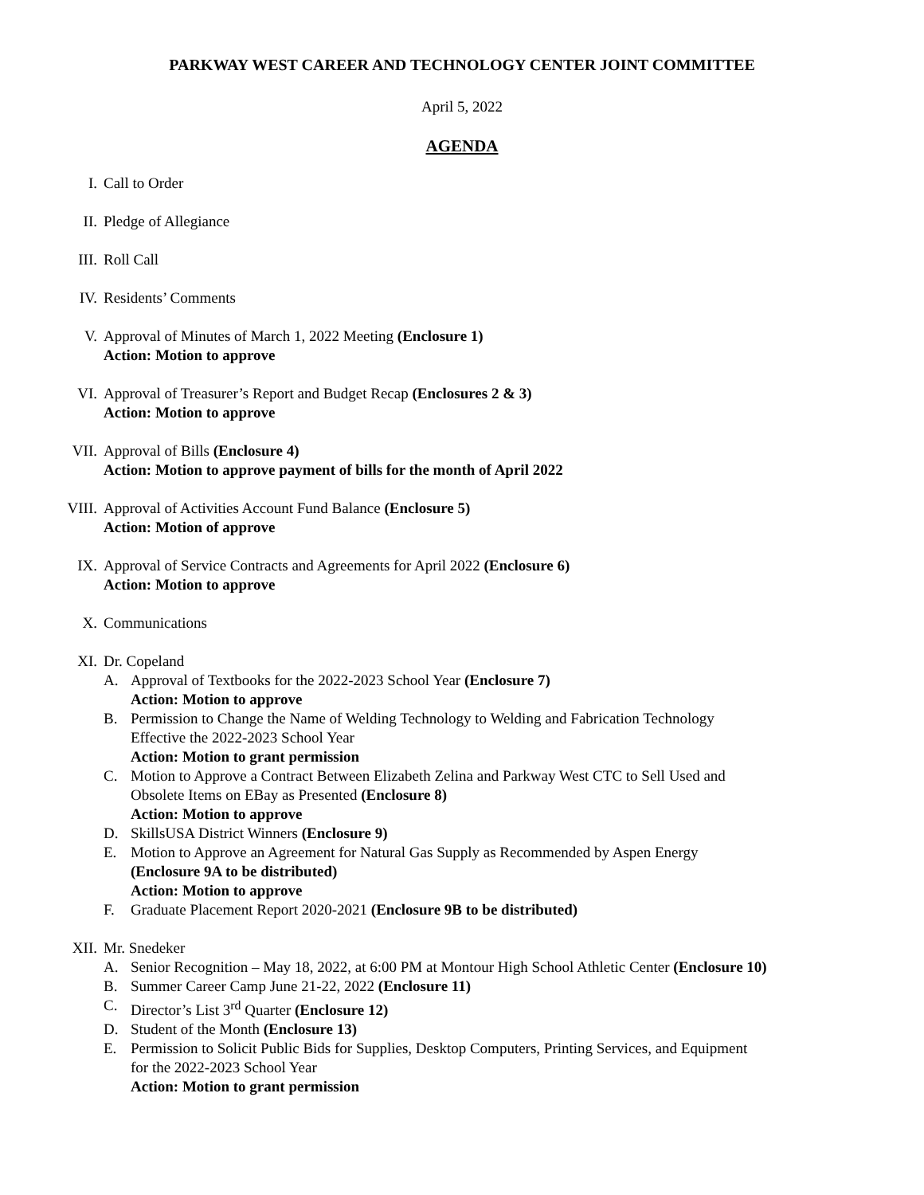PARKWAY WEST CAREER AND TECHNOLOGY CENTER JOINT COMMITTEE
April 5, 2022
AGENDA
I. Call to Order
II. Pledge of Allegiance
III. Roll Call
IV. Residents’ Comments
V. Approval of Minutes of March 1, 2022 Meeting (Enclosure 1)
Action: Motion to approve
VI. Approval of Treasurer’s Report and Budget Recap (Enclosures 2 & 3)
Action: Motion to approve
VII. Approval of Bills (Enclosure 4)
Action: Motion to approve payment of bills for the month of April 2022
VIII. Approval of Activities Account Fund Balance (Enclosure 5)
Action: Motion of approve
IX. Approval of Service Contracts and Agreements for April 2022 (Enclosure 6)
Action: Motion to approve
X. Communications
XI. Dr. Copeland
A. Approval of Textbooks for the 2022-2023 School Year (Enclosure 7)
Action: Motion to approve
B. Permission to Change the Name of Welding Technology to Welding and Fabrication Technology
Effective the 2022-2023 School Year
Action: Motion to grant permission
C. Motion to Approve a Contract Between Elizabeth Zelina and Parkway West CTC to Sell Used and
Obsolete Items on EBay as Presented (Enclosure 8)
Action: Motion to approve
D. SkillsUSA District Winners (Enclosure 9)
E. Motion to Approve an Agreement for Natural Gas Supply as Recommended by Aspen Energy
(Enclosure 9A to be distributed)
Action: Motion to approve
F. Graduate Placement Report 2020-2021 (Enclosure 9B to be distributed)
XII. Mr. Snedeker
A. Senior Recognition – May 18, 2022, at 6:00 PM at Montour High School Athletic Center (Enclosure 10)
B. Summer Career Camp June 21-22, 2022 (Enclosure 11)
C. Director’s List 3<sup>rd</sup> Quarter (Enclosure 12)
D. Student of the Month (Enclosure 13)
E. Permission to Solicit Public Bids for Supplies, Desktop Computers, Printing Services, and Equipment
for the 2022-2023 School Year
Action: Motion to grant permission